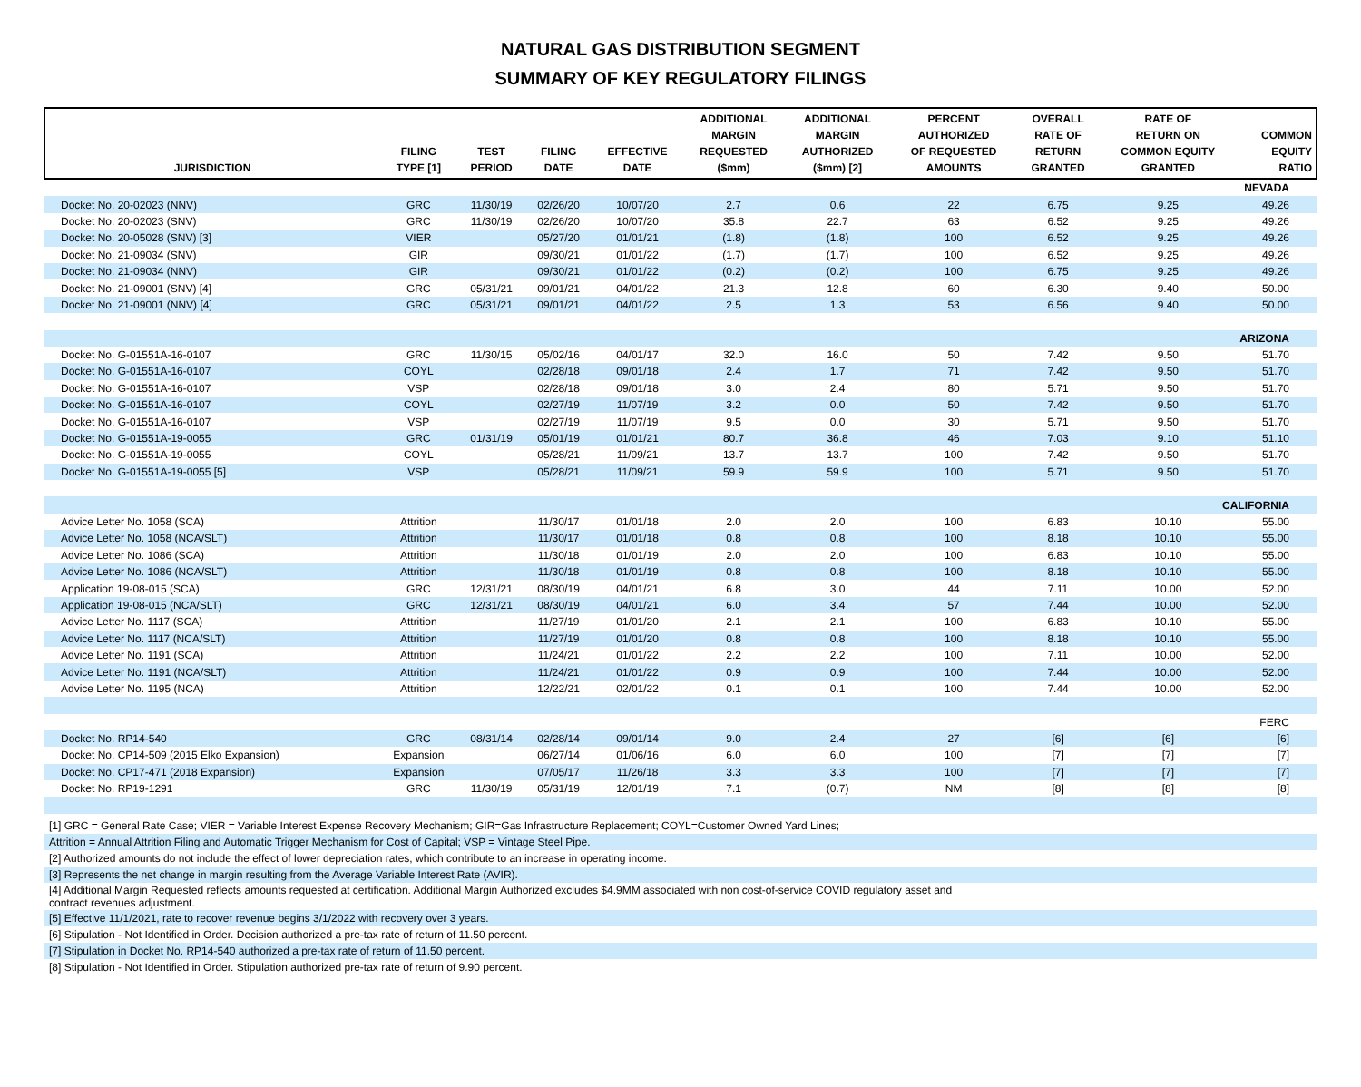NATURAL GAS DISTRIBUTION SEGMENT
SUMMARY OF KEY REGULATORY FILINGS
| JURISDICTION | FILING TYPE [1] | TEST PERIOD | FILING DATE | EFFECTIVE DATE | ADDITIONAL MARGIN REQUESTED ($mm) | ADDITIONAL MARGIN AUTHORIZED ($mm) [2] | PERCENT AUTHORIZED OF REQUESTED AMOUNTS | OVERALL RATE OF RETURN GRANTED | RATE OF RETURN ON COMMON EQUITY GRANTED | COMMON EQUITY RATIO |
| --- | --- | --- | --- | --- | --- | --- | --- | --- | --- | --- |
| NEVADA | | | | | | | | | | |
| Docket No. 20-02023 (NNV) | GRC | 11/30/19 | 02/26/20 | 10/07/20 | 2.7 | 0.6 | 22 | 6.75 | 9.25 | 49.26 |
| Docket No. 20-02023 (SNV) | GRC | 11/30/19 | 02/26/20 | 10/07/20 | 35.8 | 22.7 | 63 | 6.52 | 9.25 | 49.26 |
| Docket No. 20-05028 (SNV) [3] | VIER | | 05/27/20 | 01/01/21 | (1.8) | (1.8) | 100 | 6.52 | 9.25 | 49.26 |
| Docket No. 21-09034 (SNV) | GIR | | 09/30/21 | 01/01/22 | (1.7) | (1.7) | 100 | 6.52 | 9.25 | 49.26 |
| Docket No. 21-09034 (NNV) | GIR | | 09/30/21 | 01/01/22 | (0.2) | (0.2) | 100 | 6.75 | 9.25 | 49.26 |
| Docket No. 21-09001 (SNV) [4] | GRC | 05/31/21 | 09/01/21 | 04/01/22 | 21.3 | 12.8 | 60 | 6.30 | 9.40 | 50.00 |
| Docket No. 21-09001 (NNV) [4] | GRC | 05/31/21 | 09/01/21 | 04/01/22 | 2.5 | 1.3 | 53 | 6.56 | 9.40 | 50.00 |
| ARIZONA | | | | | | | | | | |
| Docket No. G-01551A-16-0107 | GRC | 11/30/15 | 05/02/16 | 04/01/17 | 32.0 | 16.0 | 50 | 7.42 | 9.50 | 51.70 |
| Docket No. G-01551A-16-0107 | COYL | | 02/28/18 | 09/01/18 | 2.4 | 1.7 | 71 | 7.42 | 9.50 | 51.70 |
| Docket No. G-01551A-16-0107 | VSP | | 02/28/18 | 09/01/18 | 3.0 | 2.4 | 80 | 5.71 | 9.50 | 51.70 |
| Docket No. G-01551A-16-0107 | COYL | | 02/27/19 | 11/07/19 | 3.2 | 0.0 | 50 | 7.42 | 9.50 | 51.70 |
| Docket No. G-01551A-16-0107 | VSP | | 02/27/19 | 11/07/19 | 9.5 | 0.0 | 30 | 5.71 | 9.50 | 51.70 |
| Docket No. G-01551A-19-0055 | GRC | 01/31/19 | 05/01/19 | 01/01/21 | 80.7 | 36.8 | 46 | 7.03 | 9.10 | 51.10 |
| Docket No. G-01551A-19-0055 | COYL | | 05/28/21 | 11/09/21 | 13.7 | 13.7 | 100 | 7.42 | 9.50 | 51.70 |
| Docket No. G-01551A-19-0055 [5] | VSP | | 05/28/21 | 11/09/21 | 59.9 | 59.9 | 100 | 5.71 | 9.50 | 51.70 |
| CALIFORNIA | | | | | | | | | | |
| Advice Letter No. 1058 (SCA) | Attrition | | 11/30/17 | 01/01/18 | 2.0 | 2.0 | 100 | 6.83 | 10.10 | 55.00 |
| Advice Letter No. 1058 (NCA/SLT) | Attrition | | 11/30/17 | 01/01/18 | 0.8 | 0.8 | 100 | 8.18 | 10.10 | 55.00 |
| Advice Letter No. 1086 (SCA) | Attrition | | 11/30/18 | 01/01/19 | 2.0 | 2.0 | 100 | 6.83 | 10.10 | 55.00 |
| Advice Letter No. 1086 (NCA/SLT) | Attrition | | 11/30/18 | 01/01/19 | 0.8 | 0.8 | 100 | 8.18 | 10.10 | 55.00 |
| Application 19-08-015 (SCA) | GRC | 12/31/21 | 08/30/19 | 04/01/21 | 6.8 | 3.0 | 44 | 7.11 | 10.00 | 52.00 |
| Application 19-08-015 (NCA/SLT) | GRC | 12/31/21 | 08/30/19 | 04/01/21 | 6.0 | 3.4 | 57 | 7.44 | 10.00 | 52.00 |
| Advice Letter No. 1117 (SCA) | Attrition | | 11/27/19 | 01/01/20 | 2.1 | 2.1 | 100 | 6.83 | 10.10 | 55.00 |
| Advice Letter No. 1117 (NCA/SLT) | Attrition | | 11/27/19 | 01/01/20 | 0.8 | 0.8 | 100 | 8.18 | 10.10 | 55.00 |
| Advice Letter No. 1191 (SCA) | Attrition | | 11/24/21 | 01/01/22 | 2.2 | 2.2 | 100 | 7.11 | 10.00 | 52.00 |
| Advice Letter No. 1191 (NCA/SLT) | Attrition | | 11/24/21 | 01/01/22 | 0.9 | 0.9 | 100 | 7.44 | 10.00 | 52.00 |
| Advice Letter No. 1195 (NCA) | Attrition | | 12/22/21 | 02/01/22 | 0.1 | 0.1 | 100 | 7.44 | 10.00 | 52.00 |
| FERC | | | | | | | | | | |
| Docket No. RP14-540 | GRC | 08/31/14 | 02/28/14 | 09/01/14 | 9.0 | 2.4 | 27 | [6] | [6] | [6] |
| Docket No. CP14-509 (2015 Elko Expansion) | Expansion | | 06/27/14 | 01/06/16 | 6.0 | 6.0 | 100 | [7] | [7] | [7] |
| Docket No. CP17-471 (2018 Expansion) | Expansion | | 07/05/17 | 11/26/18 | 3.3 | 3.3 | 100 | [7] | [7] | [7] |
| Docket No. RP19-1291 | GRC | 11/30/19 | 05/31/19 | 12/01/19 | 7.1 | (0.7) | NM | [8] | [8] | [8] |
[1] GRC = General Rate Case; VIER = Variable Interest Expense Recovery Mechanism; GIR=Gas Infrastructure Replacement; COYL=Customer Owned Yard Lines;
Attrition = Annual Attrition Filing and Automatic Trigger Mechanism for Cost of Capital; VSP = Vintage Steel Pipe.
[2] Authorized amounts do not include the effect of lower depreciation rates, which contribute to an increase in operating income.
[3] Represents the net change in margin resulting from the Average Variable Interest Rate (AVIR).
[4] Additional Margin Requested reflects amounts requested at certification. Additional Margin Authorized excludes $4.9MM associated with non cost-of-service COVID regulatory asset and
contract revenues adjustment.
[5] Effective 11/1/2021, rate to recover revenue begins 3/1/2022 with recovery over 3 years.
[6] Stipulation - Not Identified in Order. Decision authorized a pre-tax rate of return of 11.50 percent.
[7] Stipulation in Docket No. RP14-540 authorized a pre-tax rate of return of 11.50 percent.
[8] Stipulation - Not Identified in Order. Stipulation authorized pre-tax rate of return of 9.90 percent.